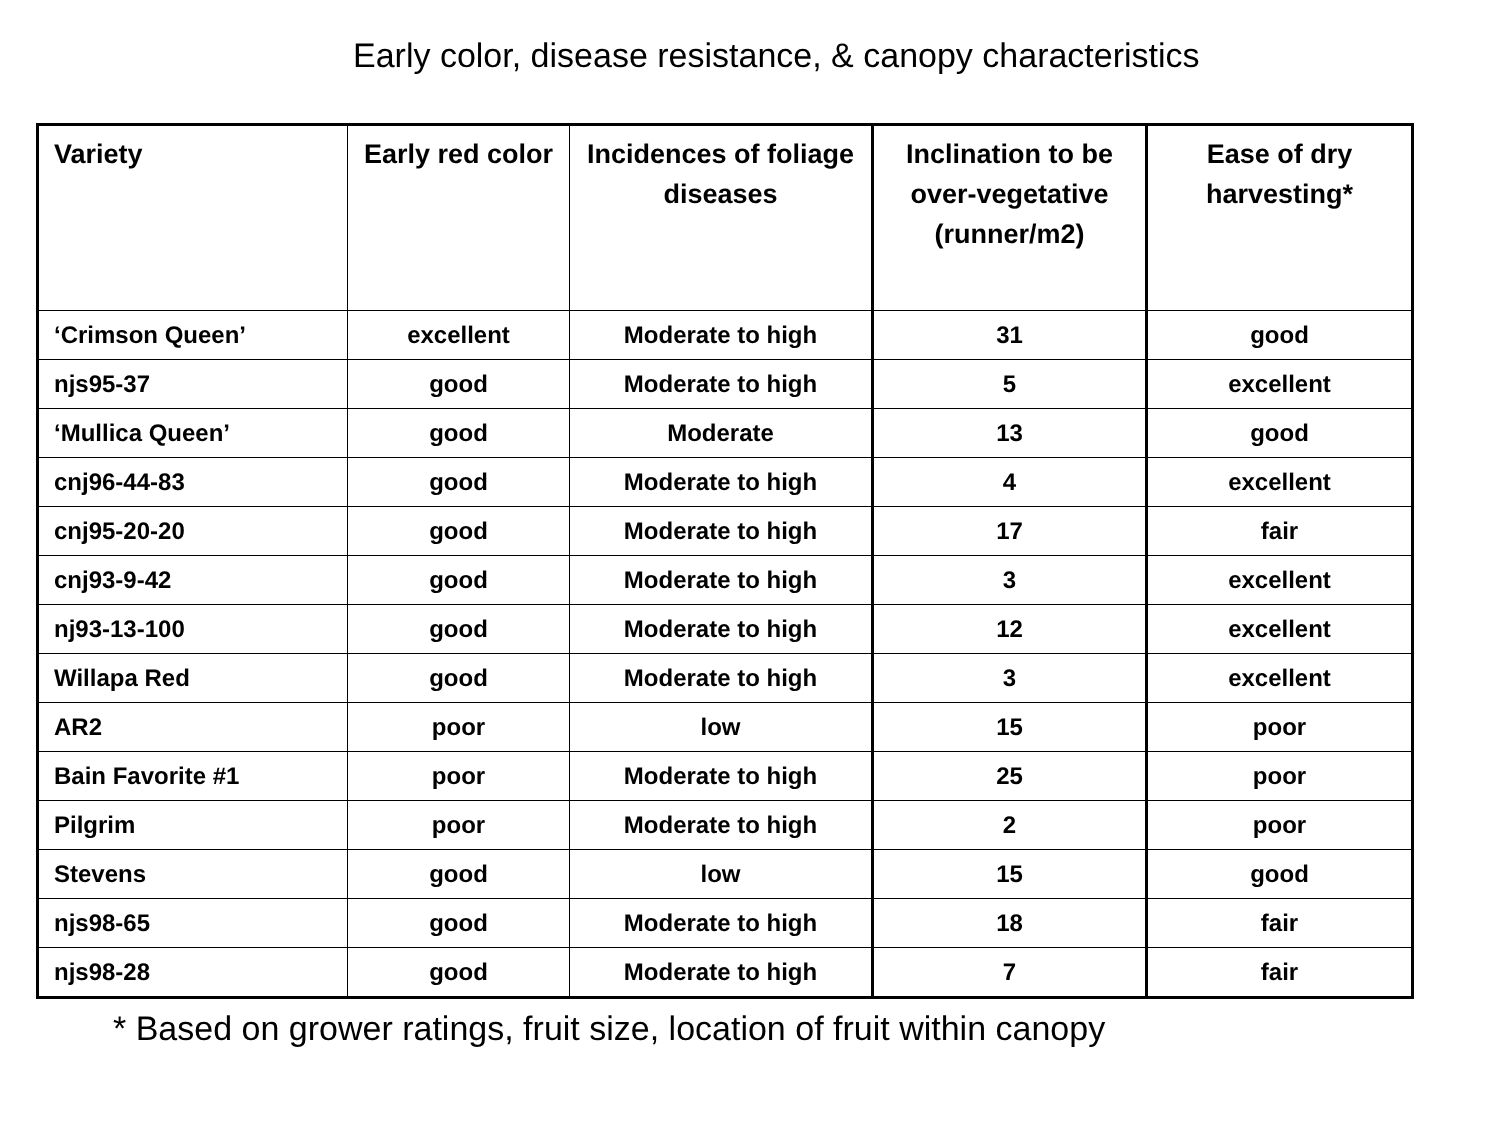Early color, disease resistance, & canopy characteristics
| Variety | Early red color | Incidences of foliage diseases | Inclination to be over-vegetative (runner/m2) | Ease of dry harvesting* |
| --- | --- | --- | --- | --- |
| ‘Crimson Queen’ | excellent | Moderate to high | 31 | good |
| njs95-37 | good | Moderate to high | 5 | excellent |
| ‘Mullica Queen’ | good | Moderate | 13 | good |
| cnj96-44-83 | good | Moderate to high | 4 | excellent |
| cnj95-20-20 | good | Moderate to high | 17 | fair |
| cnj93-9-42 | good | Moderate to high | 3 | excellent |
| nj93-13-100 | good | Moderate to high | 12 | excellent |
| Willapa Red | good | Moderate to high | 3 | excellent |
| AR2 | poor | low | 15 | poor |
| Bain Favorite #1 | poor | Moderate to high | 25 | poor |
| Pilgrim | poor | Moderate to high | 2 | poor |
| Stevens | good | low | 15 | good |
| njs98-65 | good | Moderate to high | 18 | fair |
| njs98-28 | good | Moderate to high | 7 | fair |
* Based on grower ratings, fruit size, location of fruit within canopy